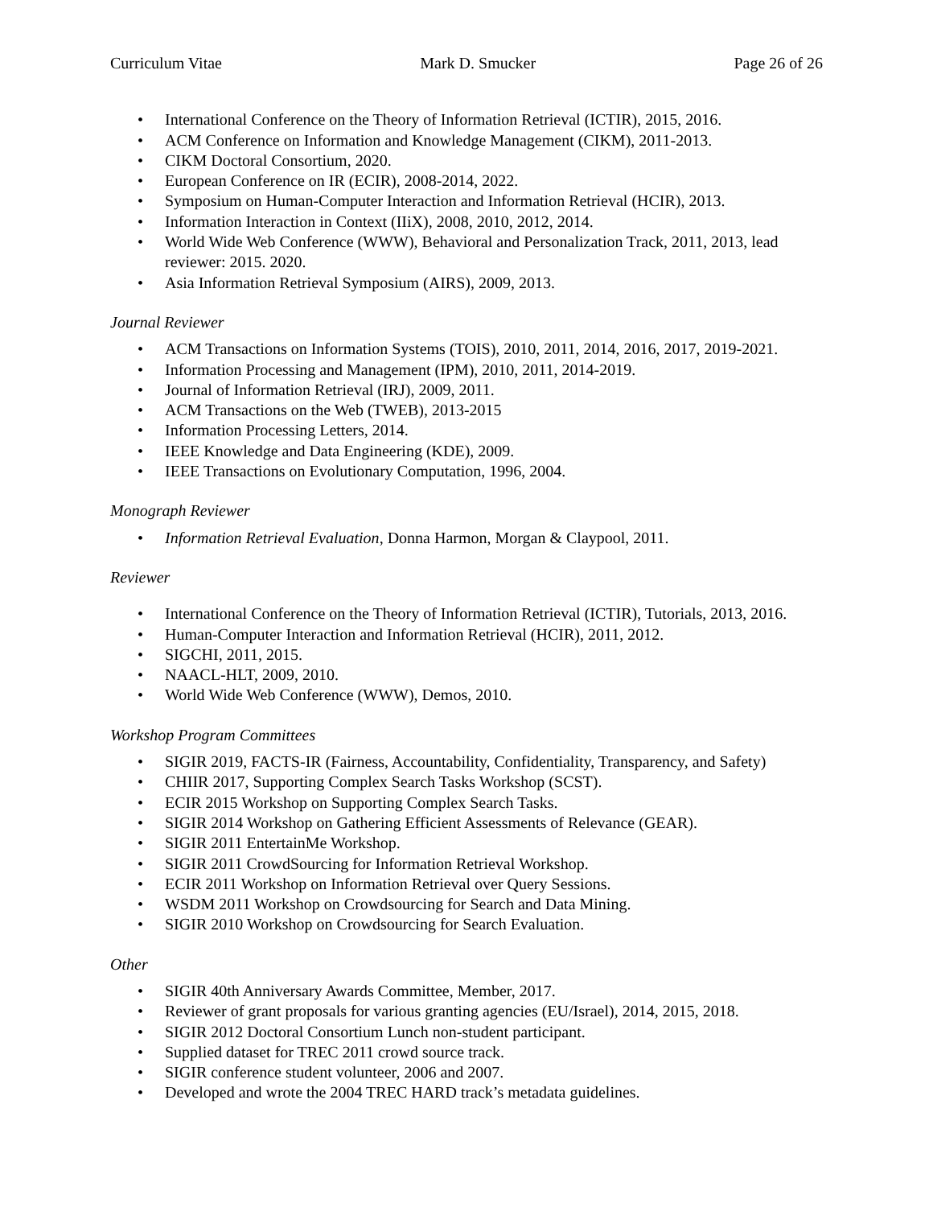Curriculum Vitae Mark D. Smucker Page 26 of 26
• International Conference on the Theory of Information Retrieval (ICTIR), 2015, 2016.
• ACM Conference on Information and Knowledge Management (CIKM), 2011-2013.
• CIKM Doctoral Consortium, 2020.
• European Conference on IR (ECIR), 2008-2014, 2022.
• Symposium on Human-Computer Interaction and Information Retrieval (HCIR), 2013.
• Information Interaction in Context (IIiX), 2008, 2010, 2012, 2014.
• World Wide Web Conference (WWW), Behavioral and Personalization Track, 2011, 2013, lead reviewer: 2015. 2020.
• Asia Information Retrieval Symposium (AIRS), 2009, 2013.
Journal Reviewer
• ACM Transactions on Information Systems (TOIS), 2010, 2011, 2014, 2016, 2017, 2019-2021.
• Information Processing and Management (IPM), 2010, 2011, 2014-2019.
• Journal of Information Retrieval (IRJ), 2009, 2011.
• ACM Transactions on the Web (TWEB), 2013-2015
• Information Processing Letters, 2014.
• IEEE Knowledge and Data Engineering (KDE), 2009.
• IEEE Transactions on Evolutionary Computation, 1996, 2004.
Monograph Reviewer
• Information Retrieval Evaluation, Donna Harmon, Morgan & Claypool, 2011.
Reviewer
• International Conference on the Theory of Information Retrieval (ICTIR), Tutorials, 2013, 2016.
• Human-Computer Interaction and Information Retrieval (HCIR), 2011, 2012.
• SIGCHI, 2011, 2015.
• NAACL-HLT, 2009, 2010.
• World Wide Web Conference (WWW), Demos, 2010.
Workshop Program Committees
• SIGIR 2019, FACTS-IR (Fairness, Accountability, Confidentiality, Transparency, and Safety)
• CHIIR 2017, Supporting Complex Search Tasks Workshop (SCST).
• ECIR 2015 Workshop on Supporting Complex Search Tasks.
• SIGIR 2014 Workshop on Gathering Efficient Assessments of Relevance (GEAR).
• SIGIR 2011 EntertainMe Workshop.
• SIGIR 2011 CrowdSourcing for Information Retrieval Workshop.
• ECIR 2011 Workshop on Information Retrieval over Query Sessions.
• WSDM 2011 Workshop on Crowdsourcing for Search and Data Mining.
• SIGIR 2010 Workshop on Crowdsourcing for Search Evaluation.
Other
• SIGIR 40th Anniversary Awards Committee, Member, 2017.
• Reviewer of grant proposals for various granting agencies (EU/Israel), 2014, 2015, 2018.
• SIGIR 2012 Doctoral Consortium Lunch non-student participant.
• Supplied dataset for TREC 2011 crowd source track.
• SIGIR conference student volunteer, 2006 and 2007.
• Developed and wrote the 2004 TREC HARD track’s metadata guidelines.